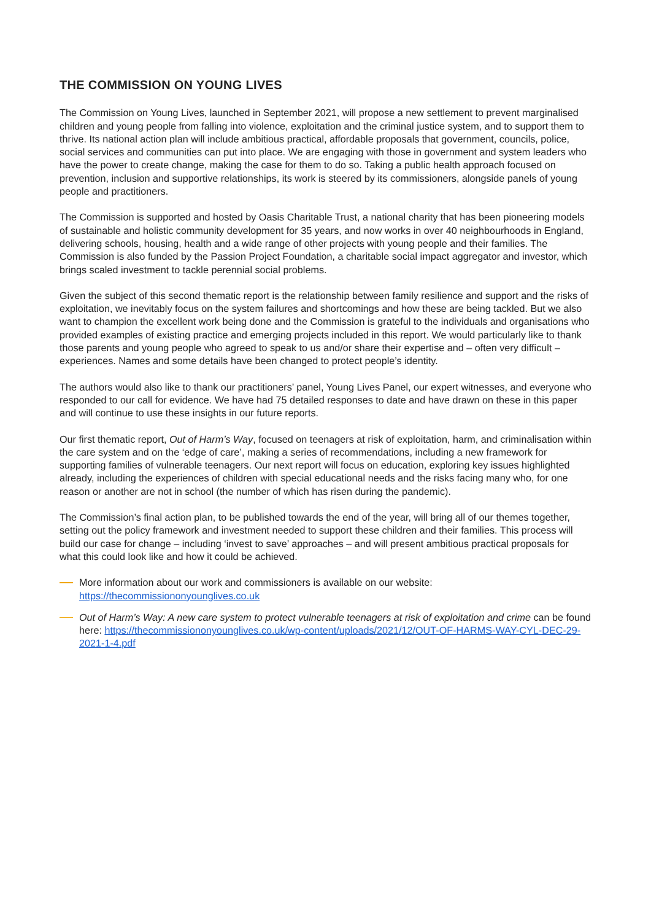THE COMMISSION ON YOUNG LIVES
The Commission on Young Lives, launched in September 2021, will propose a new settlement to prevent marginalised children and young people from falling into violence, exploitation and the criminal justice system, and to support them to thrive. Its national action plan will include ambitious practical, affordable proposals that government, councils, police, social services and communities can put into place. We are engaging with those in government and system leaders who have the power to create change, making the case for them to do so. Taking a public health approach focused on prevention, inclusion and supportive relationships, its work is steered by its commissioners, alongside panels of young people and practitioners.
The Commission is supported and hosted by Oasis Charitable Trust, a national charity that has been pioneering models of sustainable and holistic community development for 35 years, and now works in over 40 neighbourhoods in England, delivering schools, housing, health and a wide range of other projects with young people and their families. The Commission is also funded by the Passion Project Foundation, a charitable social impact aggregator and investor, which brings scaled investment to tackle perennial social problems.
Given the subject of this second thematic report is the relationship between family resilience and support and the risks of exploitation, we inevitably focus on the system failures and shortcomings and how these are being tackled. But we also want to champion the excellent work being done and the Commission is grateful to the individuals and organisations who provided examples of existing practice and emerging projects included in this report. We would particularly like to thank those parents and young people who agreed to speak to us and/or share their expertise and – often very difficult – experiences. Names and some details have been changed to protect people’s identity.
The authors would also like to thank our practitioners’ panel, Young Lives Panel, our expert witnesses, and everyone who responded to our call for evidence. We have had 75 detailed responses to date and have drawn on these in this paper and will continue to use these insights in our future reports.
Our first thematic report, Out of Harm’s Way, focused on teenagers at risk of exploitation, harm, and criminalisation within the care system and on the ‘edge of care’, making a series of recommendations, including a new framework for supporting families of vulnerable teenagers. Our next report will focus on education, exploring key issues highlighted already, including the experiences of children with special educational needs and the risks facing many who, for one reason or another are not in school (the number of which has risen during the pandemic).
The Commission’s final action plan, to be published towards the end of the year, will bring all of our themes together, setting out the policy framework and investment needed to support these children and their families. This process will build our case for change – including ‘invest to save’ approaches – and will present ambitious practical proposals for what this could look like and how it could be achieved.
More information about our work and commissioners is available on our website: https://thecommissiononyounglives.co.uk
Out of Harm’s Way: A new care system to protect vulnerable teenagers at risk of exploitation and crime can be found here: https://thecommissiononyounglives.co.uk/wp-content/uploads/2021/12/OUT-OF-HARMS-WAY-CYL-DEC-29-2021-1-4.pdf